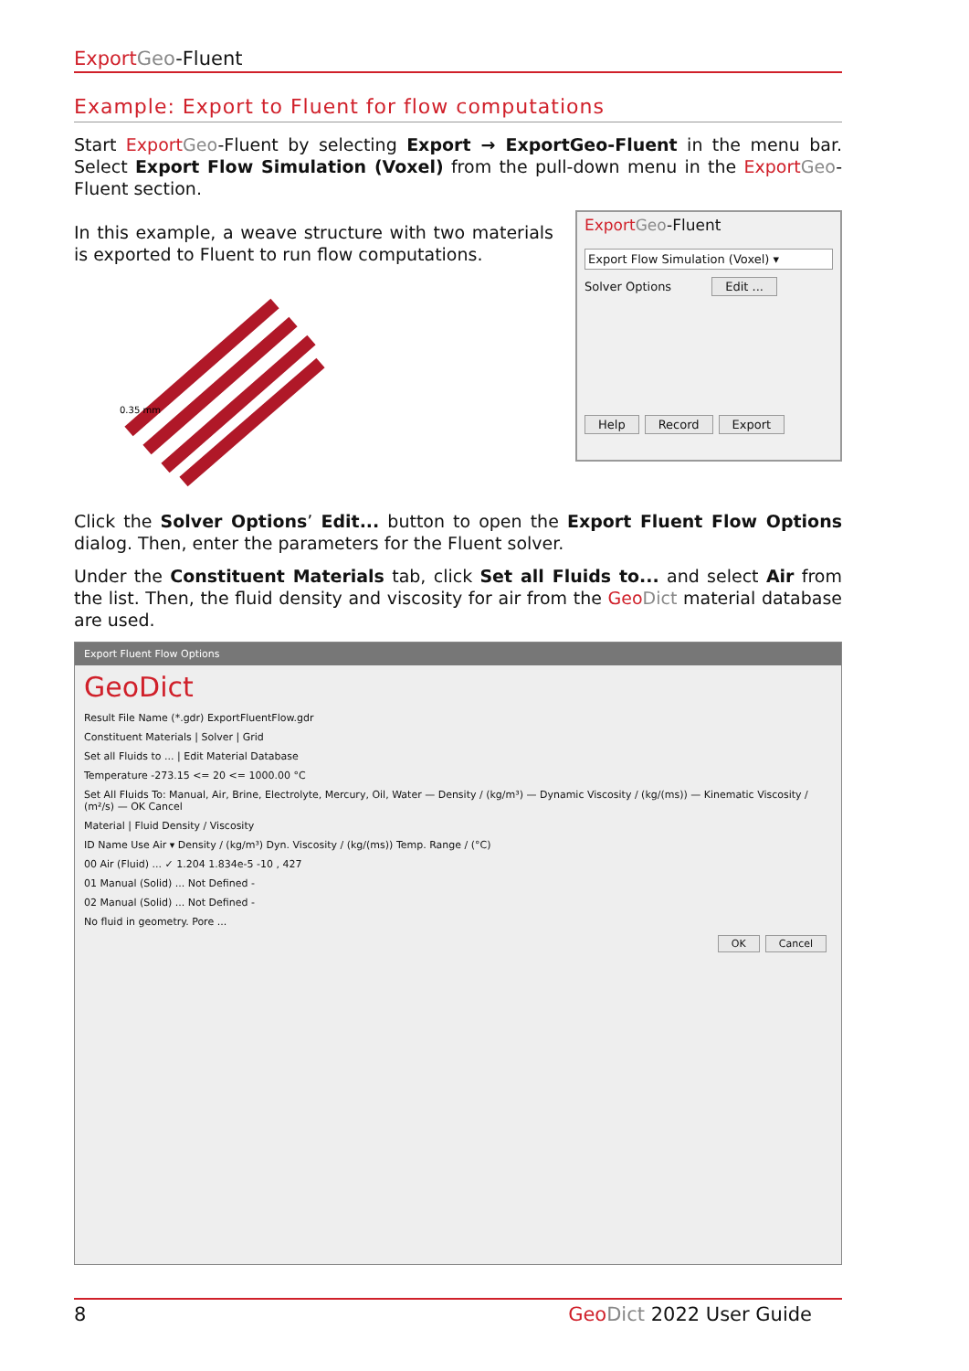Export Geo-Fluent
Example: Export to Fluent for flow computations
Start Export Geo-Fluent by selecting Export → ExportGeo-Fluent in the menu bar. Select Export Flow Simulation (Voxel) from the pull-down menu in the Export Geo-Fluent section.
In this example, a weave structure with two materials is exported to Fluent to run flow computations.
0.35 mm
Export Geo-Fluent
Export Flow Simulation (Voxel) ▾
Solver Options Edit ...
Help Record Export
Click the Solver Options’ Edit... button to open the Export Fluent Flow Options dialog. Then, enter the parameters for the Fluent solver.
Under the Constituent Materials tab, click Set all Fluids to... and select Air from the list. Then, the fluid density and viscosity for air from the Geo Dict material database are used.
Export Fluent Flow Options
GeoDict
Result File Name (*.gdr) ExportFluentFlow.gdr
Constituent Materials | Solver | Grid
Set all Fluids to ... | Edit Material Database
Temperature -273.15 <= 20 <= 1000.00 °C
Set All Fluids To: Manual, Air, Brine, Electrolyte, Mercury, Oil, Water — Density / (kg/m³) — Dynamic Viscosity / (kg/(ms)) — Kinematic Viscosity / (m²/s) — OK Cancel
Material | Fluid Density / Viscosity
ID Name Use Air ▾ Density / (kg/m³) Dyn. Viscosity / (kg/(ms)) Temp. Range / (°C)
00 Air (Fluid) ... ✓ 1.204 1.834e-5 -10 , 427
01 Manual (Solid) ... Not Defined -
02 Manual (Solid) ... Not Defined -
No fluid in geometry. Pore ...
OK Cancel
8 Geo Dict 2022 User Guide